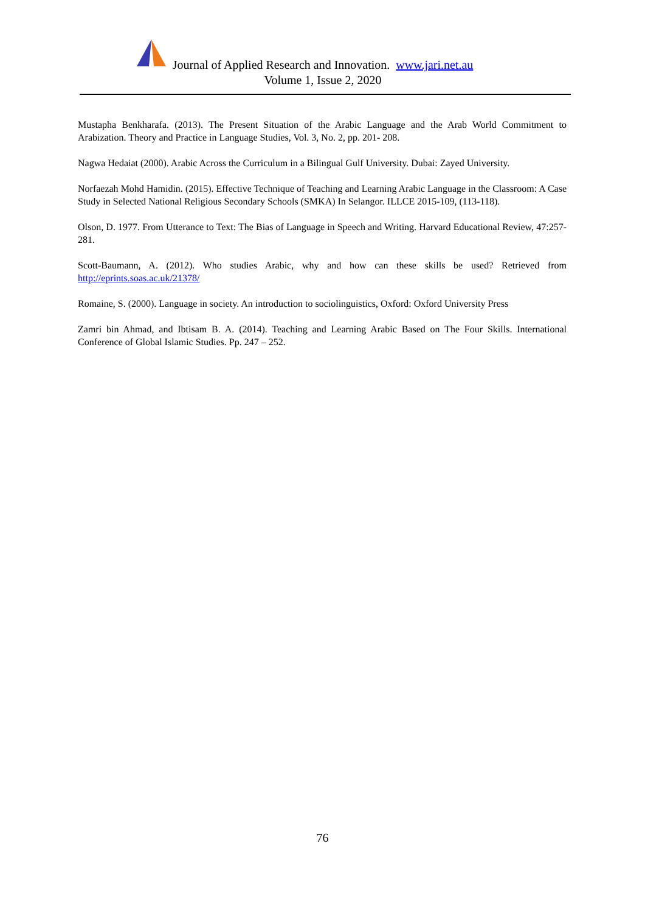Journal of Applied Research and Innovation. www.jari.net.au
Volume 1, Issue 2, 2020
Mustapha Benkharafa. (2013). The Present Situation of the Arabic Language and the Arab World Commitment to Arabization. Theory and Practice in Language Studies, Vol. 3, No. 2, pp. 201- 208.
Nagwa Hedaiat (2000). Arabic Across the Curriculum in a Bilingual Gulf University. Dubai: Zayed University.
Norfaezah Mohd Hamidin. (2015). Effective Technique of Teaching and Learning Arabic Language in the Classroom: A Case Study in Selected National Religious Secondary Schools (SMKA) In Selangor. ILLCE 2015-109, (113-118).
Olson, D. 1977. From Utterance to Text: The Bias of Language in Speech and Writing. Harvard Educational Review, 47:257-281.
Scott-Baumann, A. (2012). Who studies Arabic, why and how can these skills be used? Retrieved from http://eprints.soas.ac.uk/21378/
Romaine, S. (2000). Language in society. An introduction to sociolinguistics, Oxford: Oxford University Press
Zamri bin Ahmad, and Ibtisam B. A. (2014). Teaching and Learning Arabic Based on The Four Skills. International Conference of Global Islamic Studies. Pp. 247 – 252.
76